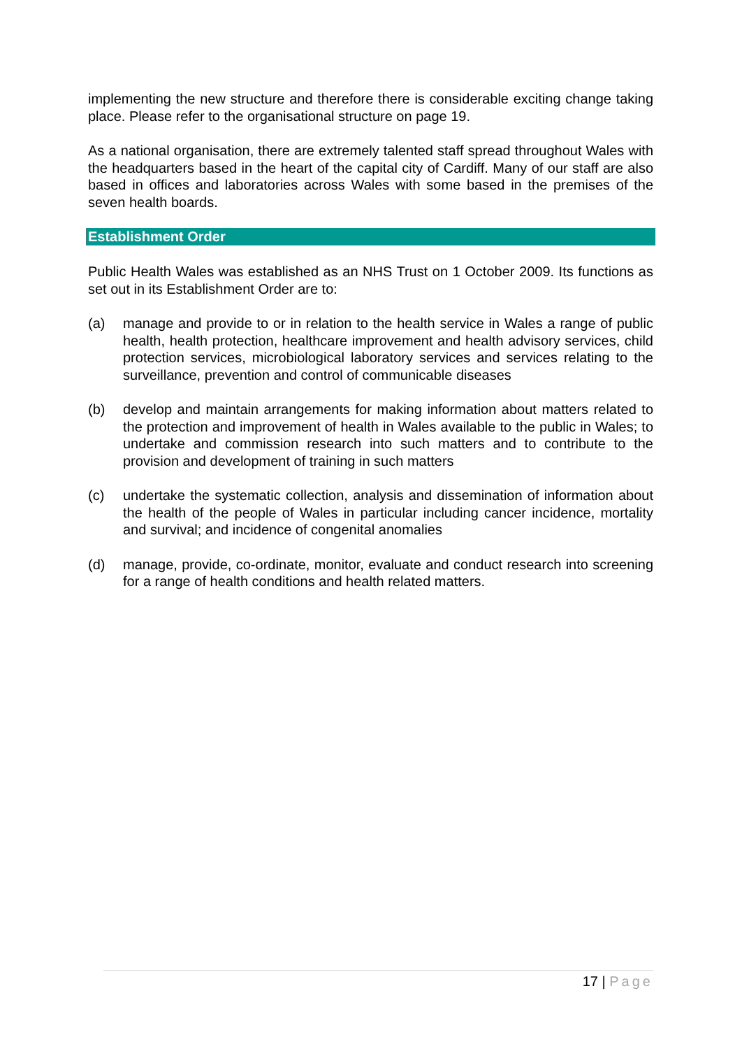implementing the new structure and therefore there is considerable exciting change taking place. Please refer to the organisational structure on page 19.
As a national organisation, there are extremely talented staff spread throughout Wales with the headquarters based in the heart of the capital city of Cardiff. Many of our staff are also based in offices and laboratories across Wales with some based in the premises of the seven health boards.
Establishment Order
Public Health Wales was established as an NHS Trust on 1 October 2009. Its functions as set out in its Establishment Order are to:
(a) manage and provide to or in relation to the health service in Wales a range of public health, health protection, healthcare improvement and health advisory services, child protection services, microbiological laboratory services and services relating to the surveillance, prevention and control of communicable diseases
(b) develop and maintain arrangements for making information about matters related to the protection and improvement of health in Wales available to the public in Wales; to undertake and commission research into such matters and to contribute to the provision and development of training in such matters
(c) undertake the systematic collection, analysis and dissemination of information about the health of the people of Wales in particular including cancer incidence, mortality and survival; and incidence of congenital anomalies
(d) manage, provide, co-ordinate, monitor, evaluate and conduct research into screening for a range of health conditions and health related matters.
17 | Page